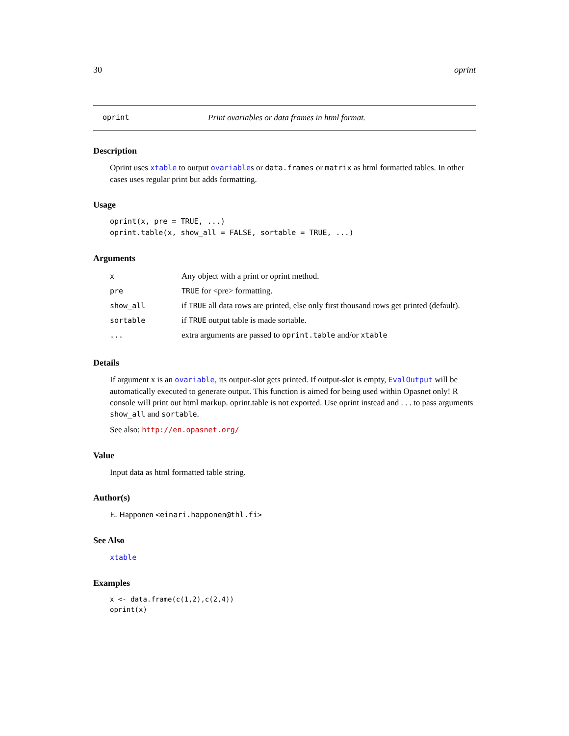30 oprint
oprint Print ovariables or data frames in html format.
Description
Oprint uses xtable to output ovariables or data.frames or matrix as html formatted tables. In other cases uses regular print but adds formatting.
Usage
oprint(x, pre = TRUE, ...)
oprint.table(x, show_all = FALSE, sortable = TRUE, ...)
Arguments
| x | Any object with a print or oprint method. |
| pre | TRUE for <pre> formatting. |
| show_all | if TRUE all data rows are printed, else only first thousand rows get printed (default). |
| sortable | if TRUE output table is made sortable. |
| ... | extra arguments are passed to oprint.table and/or xtable |
Details
If argument x is an ovariable, its output-slot gets printed. If output-slot is empty, EvalOutput will be automatically executed to generate output. This function is aimed for being used within Opasnet only! R console will print out html markup. oprint.table is not exported. Use oprint instead and . . . to pass arguments show_all and sortable.
See also: http://en.opasnet.org/
Value
Input data as html formatted table string.
Author(s)
E. Happonen <einari.happonen@thl.fi>
See Also
xtable
Examples
x <- data.frame(c(1,2),c(2,4))
oprint(x)